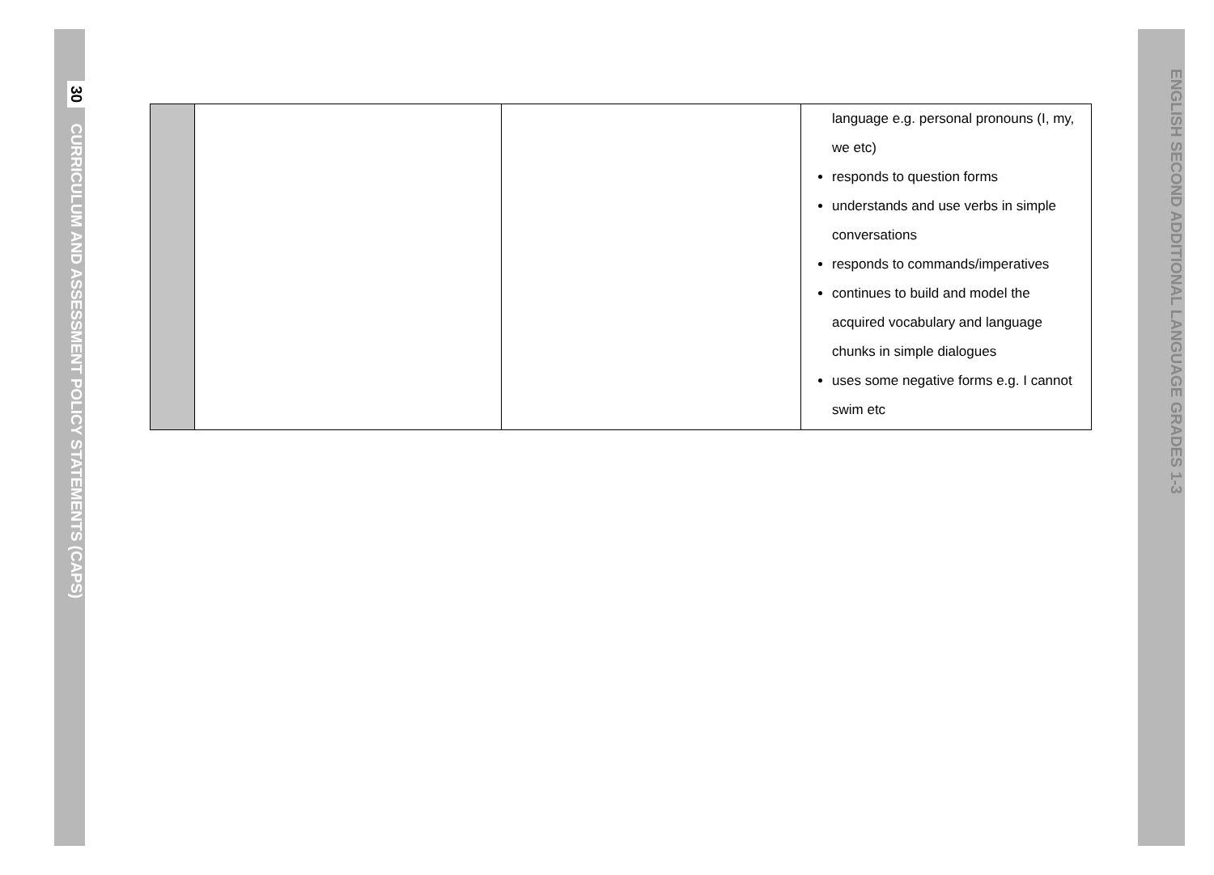30 CURRICULUM AND ASSESSMENT POLICY STATEMENTS (CAPS)
ENGLISH SECOND ADDITIONAL LANGUAGE GRADES 1-3
| | | | language e.g. personal pronouns (I, my, we etc) responds to question forms understands and use verbs in simple conversations responds to commands/imperatives continues to build and model the acquired vocabulary and language chunks in simple dialogues uses some negative forms e.g. I cannot swim etc |